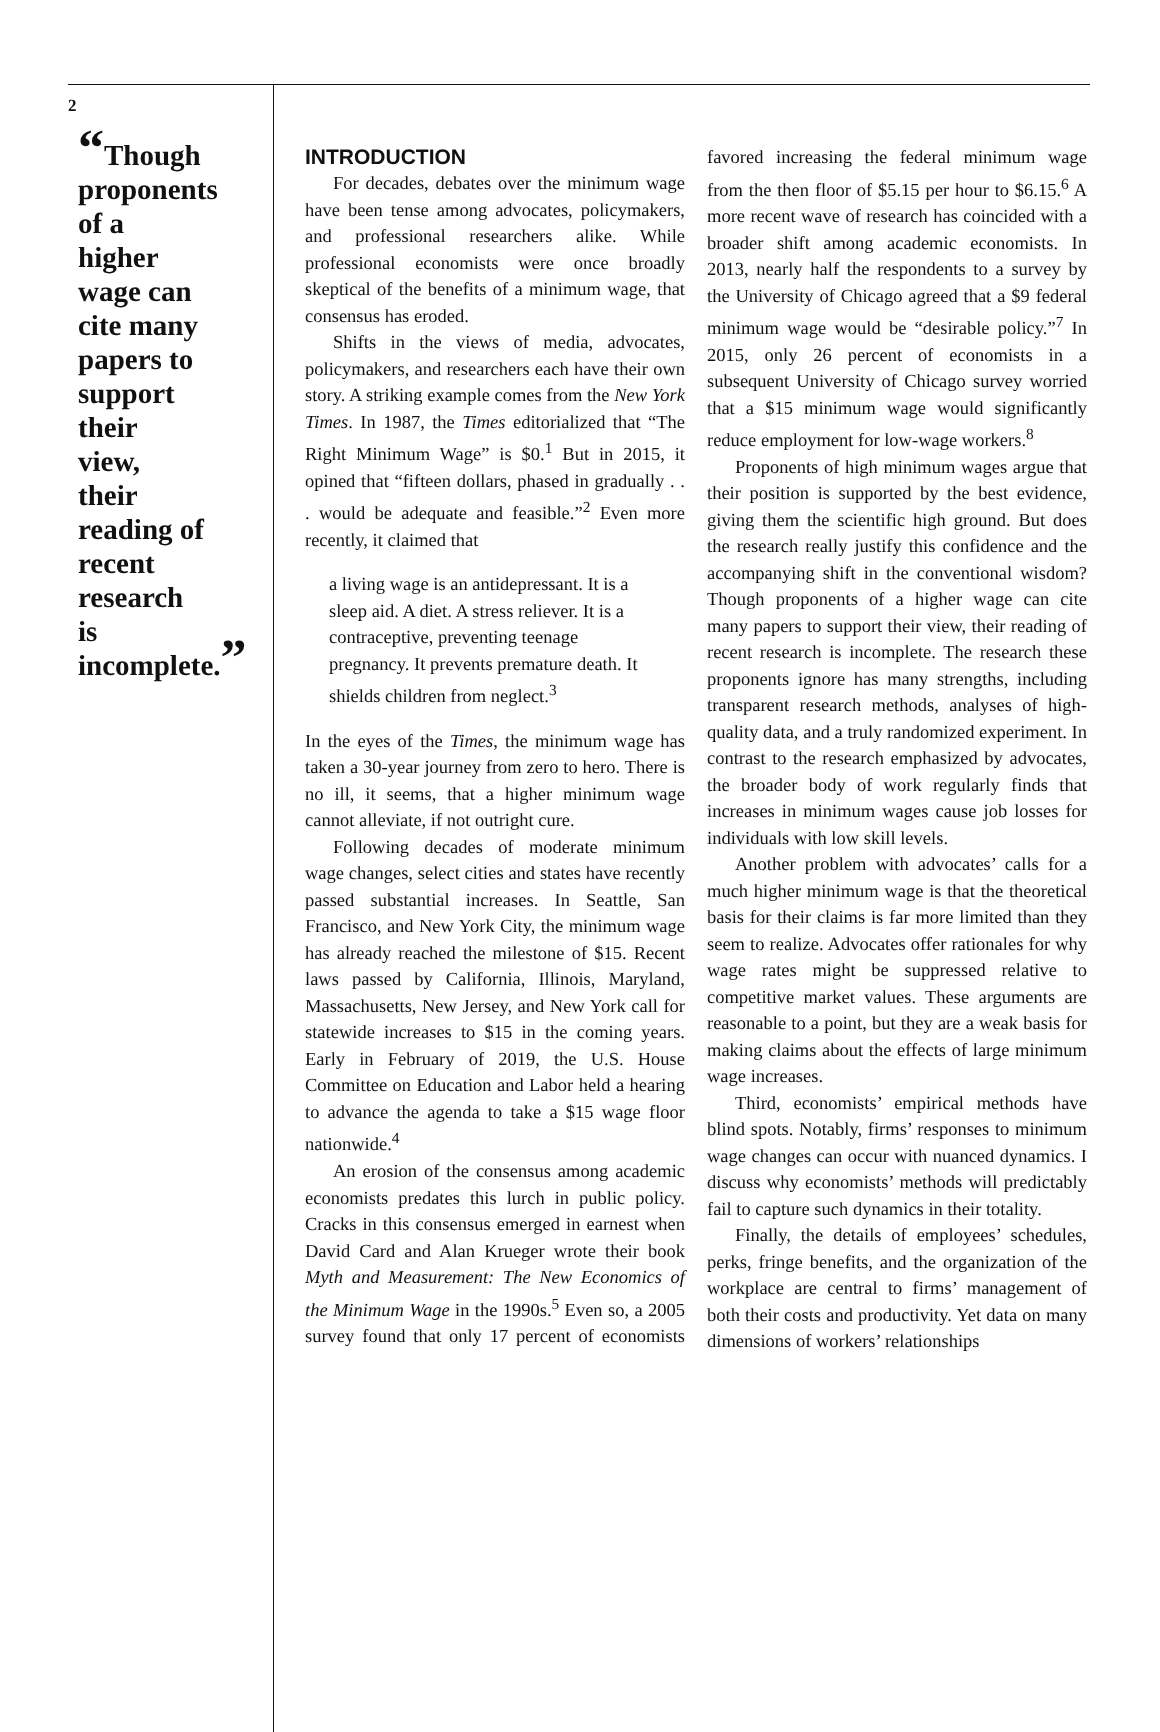2
“Though proponents of a higher wage can cite many papers to support their view, their reading of recent research is incomplete.”
INTRODUCTION
For decades, debates over the minimum wage have been tense among advocates, policymakers, and professional researchers alike. While professional economists were once broadly skeptical of the benefits of a minimum wage, that consensus has eroded.
Shifts in the views of media, advocates, policymakers, and researchers each have their own story. A striking example comes from the New York Times. In 1987, the Times editorialized that “The Right Minimum Wage” is $0.<sup>1</sup> But in 2015, it opined that “fifteen dollars, phased in gradually . . . would be adequate and feasible.”<sup>2</sup> Even more recently, it claimed that
a living wage is an antidepressant. It is a sleep aid. A diet. A stress reliever. It is a contraceptive, preventing teenage pregnancy. It prevents premature death. It shields children from neglect.<sup>3</sup>
In the eyes of the Times, the minimum wage has taken a 30-year journey from zero to hero. There is no ill, it seems, that a higher minimum wage cannot alleviate, if not outright cure.
Following decades of moderate minimum wage changes, select cities and states have recently passed substantial increases. In Seattle, San Francisco, and New York City, the minimum wage has already reached the milestone of $15. Recent laws passed by California, Illinois, Maryland, Massachusetts, New Jersey, and New York call for statewide increases to $15 in the coming years. Early in February of 2019, the U.S. House Committee on Education and Labor held a hearing to advance the agenda to take a $15 wage floor nationwide.<sup>4</sup>
An erosion of the consensus among academic economists predates this lurch in public policy. Cracks in this consensus emerged in earnest when David Card and Alan Krueger wrote their book Myth and Measurement: The New Economics of the Minimum Wage in the 1990s.<sup>5</sup> Even so, a 2005 survey found that only 17 percent of economists favored increasing the federal minimum wage from the then floor of $5.15 per hour to $6.15.<sup>6</sup> A more recent wave of research has coincided with a broader shift among academic economists. In 2013, nearly half the respondents to a survey by the University of Chicago agreed that a $9 federal minimum wage would be “desirable policy.”<sup>7</sup> In 2015, only 26 percent of economists in a subsequent University of Chicago survey worried that a $15 minimum wage would significantly reduce employment for low-wage workers.<sup>8</sup>
Proponents of high minimum wages argue that their position is supported by the best evidence, giving them the scientific high ground. But does the research really justify this confidence and the accompanying shift in the conventional wisdom? Though proponents of a higher wage can cite many papers to support their view, their reading of recent research is incomplete. The research these proponents ignore has many strengths, including transparent research methods, analyses of high-quality data, and a truly randomized experiment. In contrast to the research emphasized by advocates, the broader body of work regularly finds that increases in minimum wages cause job losses for individuals with low skill levels.
Another problem with advocates’ calls for a much higher minimum wage is that the theoretical basis for their claims is far more limited than they seem to realize. Advocates offer rationales for why wage rates might be suppressed relative to competitive market values. These arguments are reasonable to a point, but they are a weak basis for making claims about the effects of large minimum wage increases.
Third, economists’ empirical methods have blind spots. Notably, firms’ responses to minimum wage changes can occur with nuanced dynamics. I discuss why economists’ methods will predictably fail to capture such dynamics in their totality.
Finally, the details of employees’ schedules, perks, fringe benefits, and the organization of the workplace are central to firms’ management of both their costs and productivity. Yet data on many dimensions of workers’ relationships